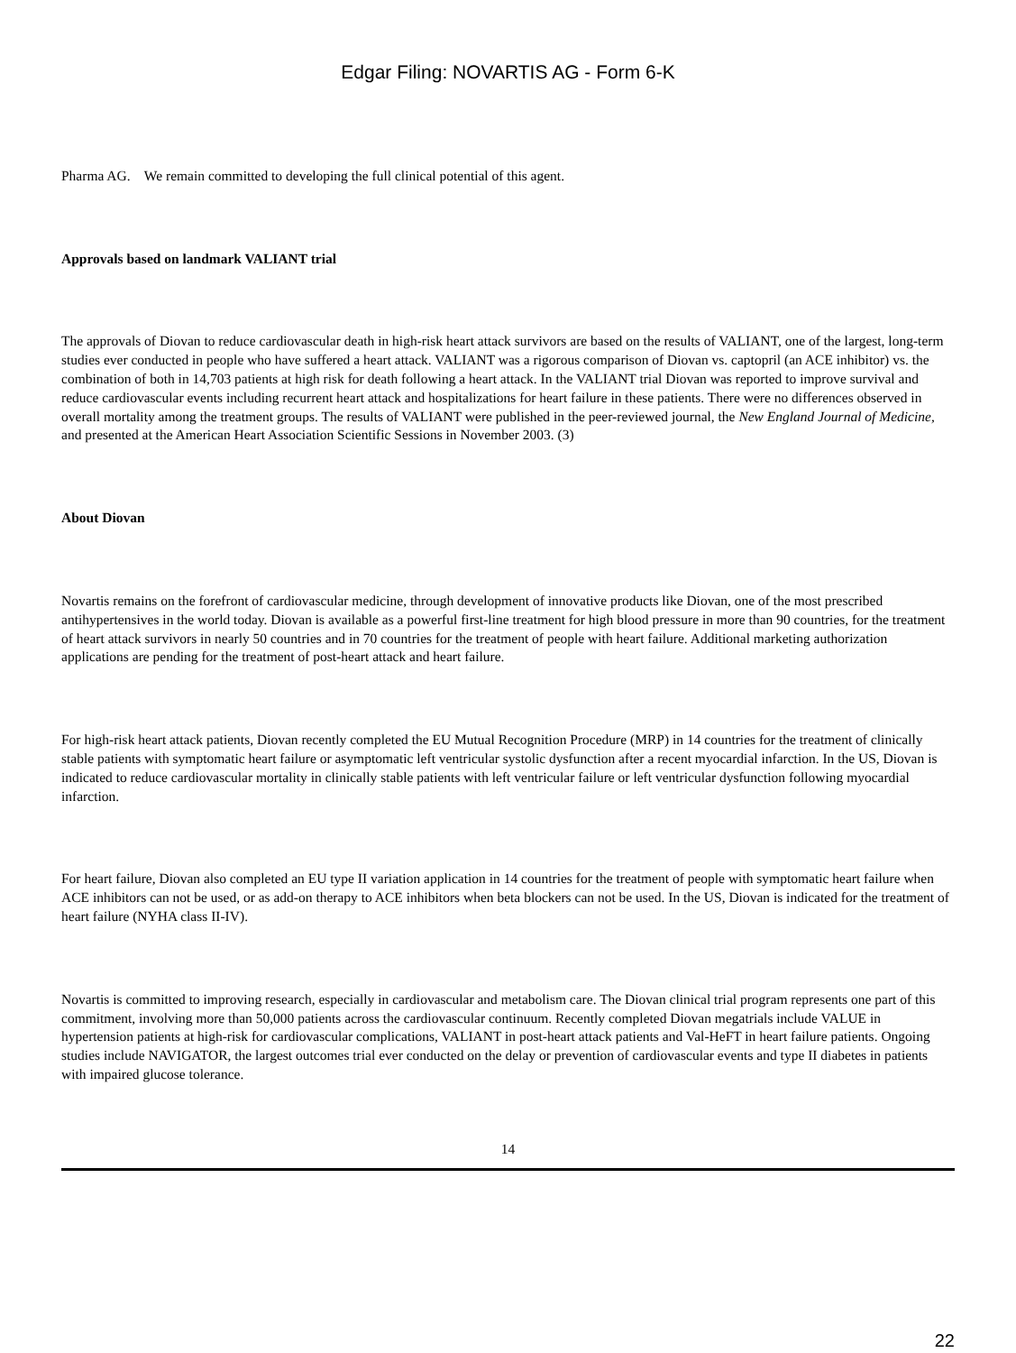Edgar Filing: NOVARTIS AG - Form 6-K
Pharma AG. We remain committed to developing the full clinical potential of this agent.
Approvals based on landmark VALIANT trial
The approvals of Diovan to reduce cardiovascular death in high-risk heart attack survivors are based on the results of VALIANT, one of the largest, long-term studies ever conducted in people who have suffered a heart attack. VALIANT was a rigorous comparison of Diovan vs. captopril (an ACE inhibitor) vs. the combination of both in 14,703 patients at high risk for death following a heart attack. In the VALIANT trial Diovan was reported to improve survival and reduce cardiovascular events including recurrent heart attack and hospitalizations for heart failure in these patients. There were no differences observed in overall mortality among the treatment groups. The results of VALIANT were published in the peer-reviewed journal, the New England Journal of Medicine, and presented at the American Heart Association Scientific Sessions in November 2003. (3)
About Diovan
Novartis remains on the forefront of cardiovascular medicine, through development of innovative products like Diovan, one of the most prescribed antihypertensives in the world today. Diovan is available as a powerful first-line treatment for high blood pressure in more than 90 countries, for the treatment of heart attack survivors in nearly 50 countries and in 70 countries for the treatment of people with heart failure. Additional marketing authorization applications are pending for the treatment of post-heart attack and heart failure.
For high-risk heart attack patients, Diovan recently completed the EU Mutual Recognition Procedure (MRP) in 14 countries for the treatment of clinically stable patients with symptomatic heart failure or asymptomatic left ventricular systolic dysfunction after a recent myocardial infarction. In the US, Diovan is indicated to reduce cardiovascular mortality in clinically stable patients with left ventricular failure or left ventricular dysfunction following myocardial infarction.
For heart failure, Diovan also completed an EU type II variation application in 14 countries for the treatment of people with symptomatic heart failure when ACE inhibitors can not be used, or as add-on therapy to ACE inhibitors when beta blockers can not be used. In the US, Diovan is indicated for the treatment of heart failure (NYHA class II-IV).
Novartis is committed to improving research, especially in cardiovascular and metabolism care. The Diovan clinical trial program represents one part of this commitment, involving more than 50,000 patients across the cardiovascular continuum. Recently completed Diovan megatrials include VALUE in hypertension patients at high-risk for cardiovascular complications, VALIANT in post-heart attack patients and Val-HeFT in heart failure patients. Ongoing studies include NAVIGATOR, the largest outcomes trial ever conducted on the delay or prevention of cardiovascular events and type II diabetes in patients with impaired glucose tolerance.
14
22